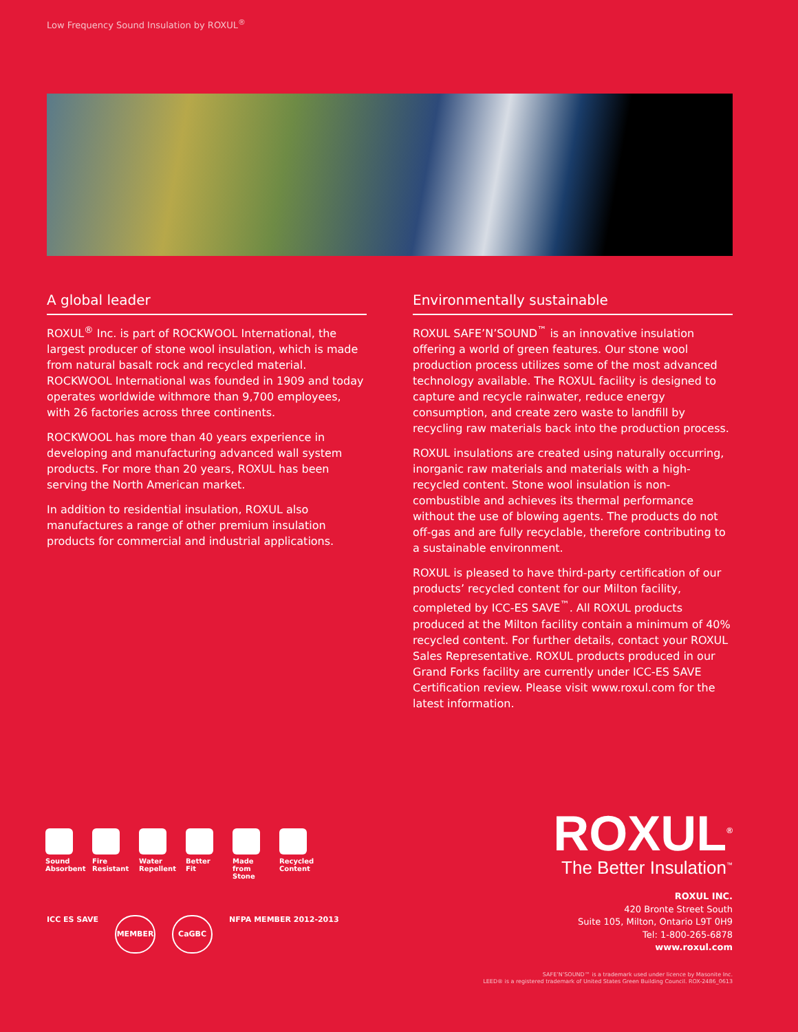Low Frequency Sound Insulation by ROXUL<sup>®</sup>
A global leader
ROXUL<sup>®</sup> Inc. is part of ROCKWOOL International, the largest producer of stone wool insulation, which is made from natural basalt rock and recycled material. ROCKWOOL International was founded in 1909 and today operates worldwide withmore than 9,700 employees, with 26 factories across three continents.
ROCKWOOL has more than 40 years experience in developing and manufacturing advanced wall system products. For more than 20 years, ROXUL has been serving the North American market.
In addition to residential insulation, ROXUL also manufactures a range of other premium insulation products for commercial and industrial applications.
Environmentally sustainable
ROXUL SAFE’N’SOUND<sup>™</sup> is an innovative insulation offering a world of green features. Our stone wool production process utilizes some of the most advanced technology available. The ROXUL facility is designed to capture and recycle rainwater, reduce energy consumption, and create zero waste to landfill by recycling raw materials back into the production process.
ROXUL insulations are created using naturally occurring, inorganic raw materials and materials with a high-recycled content. Stone wool insulation is non-combustible and achieves its thermal performance without the use of blowing agents. The products do not off-gas and are fully recyclable, therefore contributing to a sustainable environment.
ROXUL is pleased to have third-party certification of our products’ recycled content for our Milton facility, completed by ICC-ES SAVE<sup>™</sup>. All ROXUL products produced at the Milton facility contain a minimum of 40% recycled content. For further details, contact your ROXUL Sales Representative. ROXUL products produced in our Grand Forks facility are currently under ICC-ES SAVE Certification review. Please visit www.roxul.com for the latest information.
Sound Absorbent
Fire Resistant
Water Repellent
Better Fit
Made from Stone
Recycled Content
ICC ES SAVE
MEMBER CaGBC
NFPA MEMBER 2012-2013
ROXUL<sup>®</sup>
The Better Insulation<sup>™</sup>
ROXUL INC.
420 Bronte Street South
Suite 105, Milton, Ontario L9T 0H9
Tel: 1-800-265-6878
www.roxul.com
SAFE’N’SOUND™ is a trademark used under licence by Masonite Inc.
LEED® is a registered trademark of United States Green Building Council. ROX-2486_0613